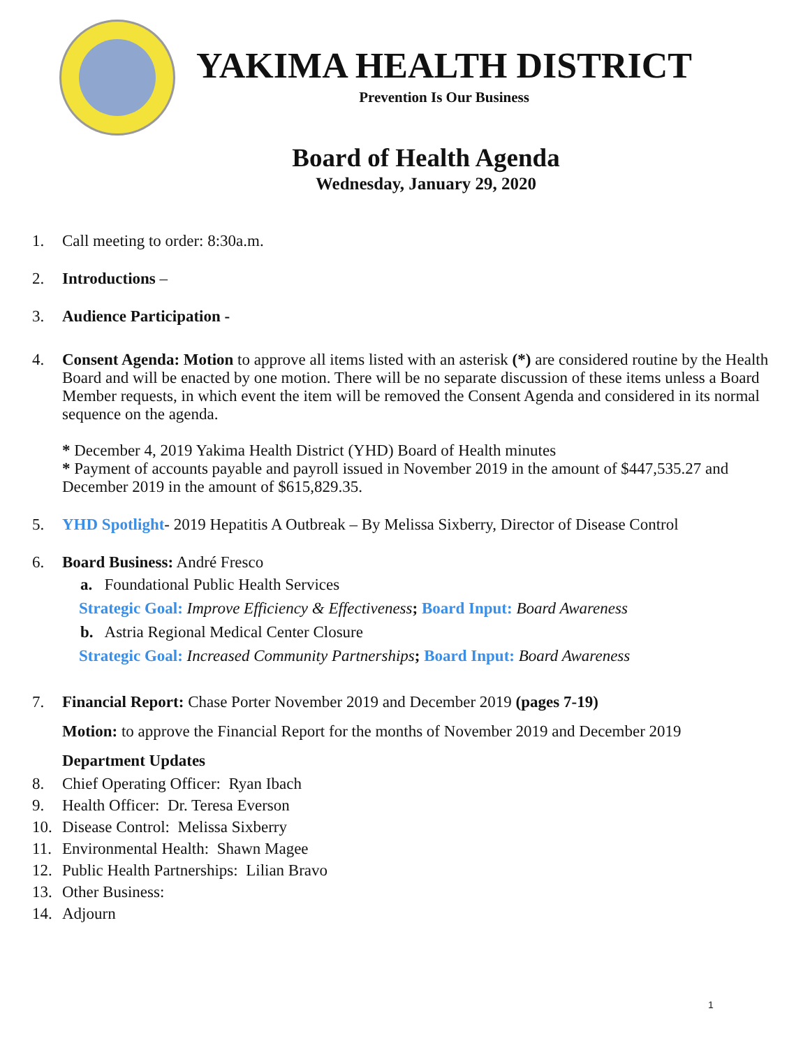YAKIMA HEALTH DISTRICT
Prevention Is Our Business
Board of Health Agenda
Wednesday, January 29, 2020
1. Call meeting to order: 8:30a.m.
2. Introductions –
3. Audience Participation -
4. Consent Agenda: Motion to approve all items listed with an asterisk (*) are considered routine by the Health Board and will be enacted by one motion. There will be no separate discussion of these items unless a Board Member requests, in which event the item will be removed the Consent Agenda and considered in its normal sequence on the agenda.
* December 4, 2019 Yakima Health District (YHD) Board of Health minutes
* Payment of accounts payable and payroll issued in November 2019 in the amount of $447,535.27 and December 2019 in the amount of $615,829.35.
5. YHD Spotlight- 2019 Hepatitis A Outbreak – By Melissa Sixberry, Director of Disease Control
6. Board Business: André Fresco
a. Foundational Public Health Services
Strategic Goal: Improve Efficiency & Effectiveness; Board Input: Board Awareness
b. Astria Regional Medical Center Closure
Strategic Goal: Increased Community Partnerships; Board Input: Board Awareness
7. Financial Report: Chase Porter November 2019 and December 2019 (pages 7-19)
Motion: to approve the Financial Report for the months of November 2019 and December 2019
Department Updates
8. Chief Operating Officer: Ryan Ibach
9. Health Officer: Dr. Teresa Everson
10. Disease Control: Melissa Sixberry
11. Environmental Health: Shawn Magee
12. Public Health Partnerships: Lilian Bravo
13. Other Business:
14. Adjourn
1